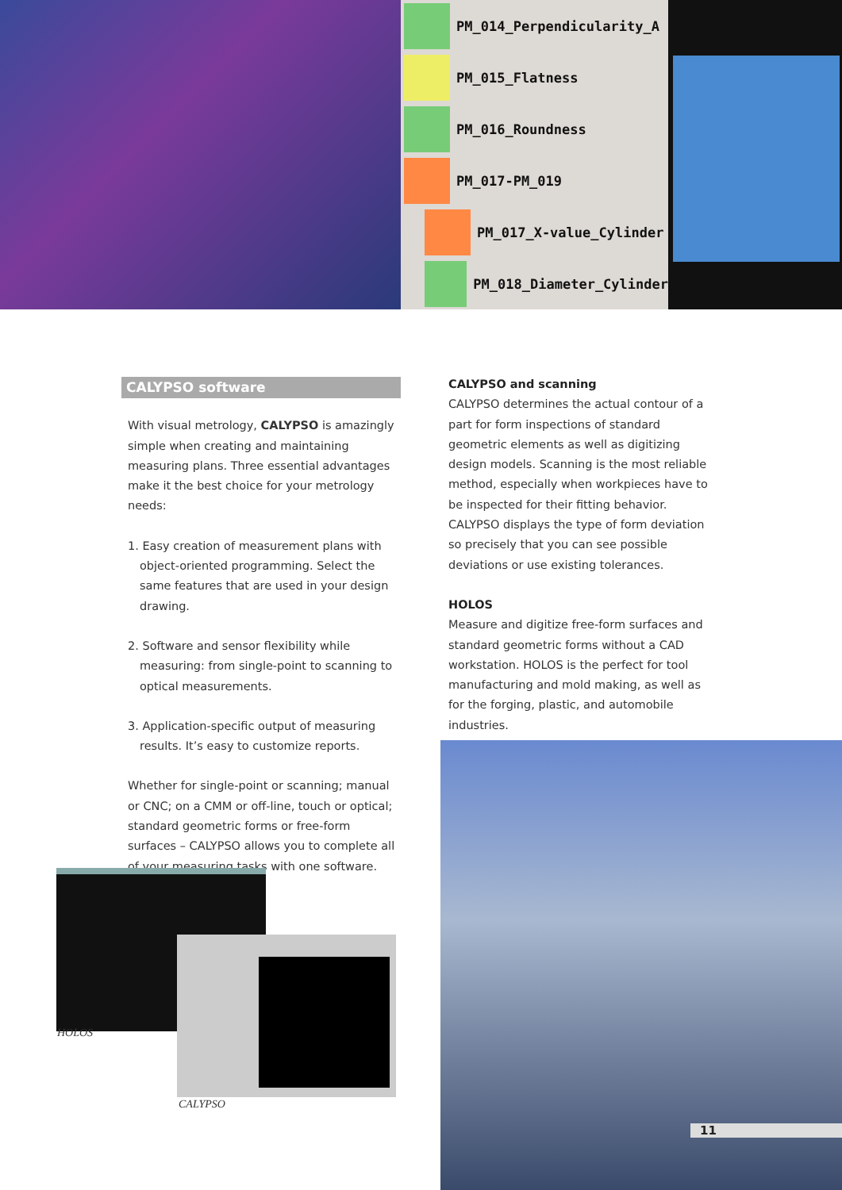PM_014_Perpendicularity_A
PM_015_Flatness
PM_016_Roundness
PM_017-PM_019
PM_017_X-value_Cylinder
PM_018_Diameter_Cylinder
CALYPSO software
With visual metrology, CALYPSO is amazingly simple when creating and maintaining measuring plans. Three essential advantages make it the best choice for your metrology needs:
1. Easy creation of measurement plans with object-oriented programming. Select the same features that are used in your design drawing.
2. Software and sensor flexibility while measuring: from single-point to scanning to optical measurements.
3. Application-specific output of measuring results. It’s easy to customize reports.
Whether for single-point or scanning; manual or CNC; on a CMM or off-line, touch or optical; standard geometric forms or free-form surfaces – CALYPSO allows you to complete all of your measuring tasks with one software.
CALYPSO and scanning
CALYPSO determines the actual contour of a part for form inspections of standard geometric elements as well as digitizing design models. Scanning is the most reliable method, especially when workpieces have to be inspected for their fitting behavior. CALYPSO displays the type of form deviation so precisely that you can see possible deviations or use existing tolerances.
HOLOS
Measure and digitize free-form surfaces and standard geometric forms without a CAD workstation. HOLOS is the perfect for tool manufacturing and mold making, as well as for the forging, plastic, and automobile industries.
HOLOS
CALYPSO
11